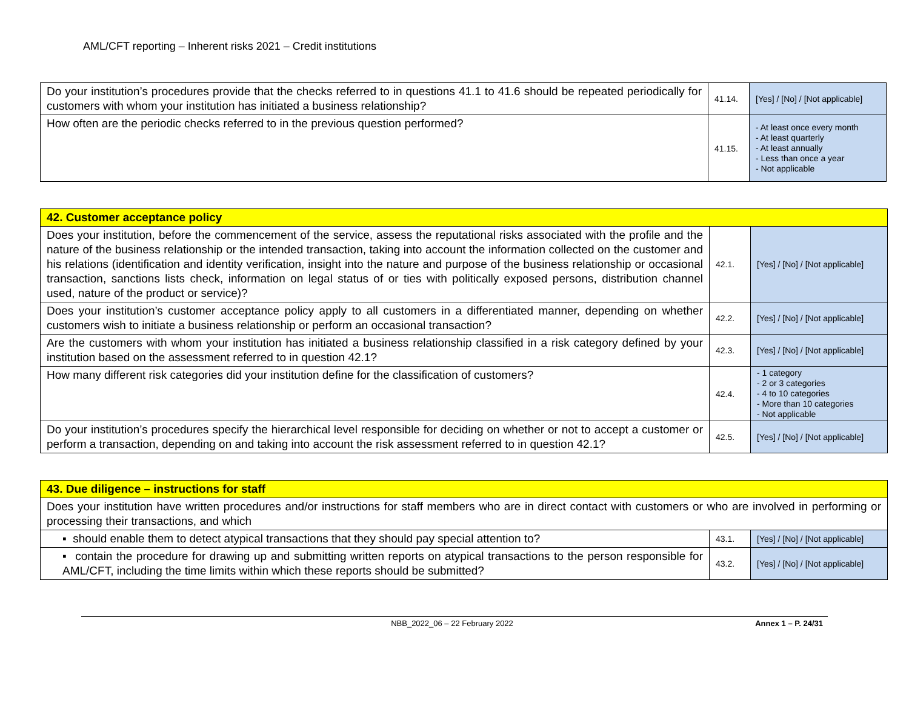AML/CFT reporting – Inherent risks 2021 – Credit institutions
| Do your institution’s procedures provide that the checks referred to in questions 41.1 to 41.6 should be repeated periodically for customers with whom your institution has initiated a business relationship? | 41.14. | [Yes] / [No] / [Not applicable] |
| How often are the periodic checks referred to in the previous question performed? | 41.15. | - At least once every month - At least quarterly - At least annually - Less than once a year - Not applicable |
| 42. Customer acceptance policy | | |
| Does your institution, before the commencement of the service, assess the reputational risks associated with the profile and the nature of the business relationship or the intended transaction, taking into account the information collected on the customer and his relations (identification and identity verification, insight into the nature and purpose of the business relationship or occasional transaction, sanctions lists check, information on legal status of or ties with politically exposed persons, distribution channel used, nature of the product or service)? | 42.1. | [Yes] / [No] / [Not applicable] |
| Does your institution’s customer acceptance policy apply to all customers in a differentiated manner, depending on whether customers wish to initiate a business relationship or perform an occasional transaction? | 42.2. | [Yes] / [No] / [Not applicable] |
| Are the customers with whom your institution has initiated a business relationship classified in a risk category defined by your institution based on the assessment referred to in question 42.1? | 42.3. | [Yes] / [No] / [Not applicable] |
| How many different risk categories did your institution define for the classification of customers? | 42.4. | - 1 category - 2 or 3 categories - 4 to 10 categories - More than 10 categories - Not applicable |
| Do your institution’s procedures specify the hierarchical level responsible for deciding on whether or not to accept a customer or perform a transaction, depending on and taking into account the risk assessment referred to in question 42.1? | 42.5. | [Yes] / [No] / [Not applicable] |
| 43. Due diligence – instructions for staff | | |
| Does your institution have written procedures and/or instructions for staff members who are in direct contact with customers or who are involved in performing or processing their transactions, and which | | |
| ▪ should enable them to detect atypical transactions that they should pay special attention to? | 43.1. | [Yes] / [No] / [Not applicable] |
| ▪ contain the procedure for drawing up and submitting written reports on atypical transactions to the person responsible for AML/CFT, including the time limits within which these reports should be submitted? | 43.2. | [Yes] / [No] / [Not applicable] |
NBB_2022_06 – 22 February 2022 Annex 1 – P. 24/31